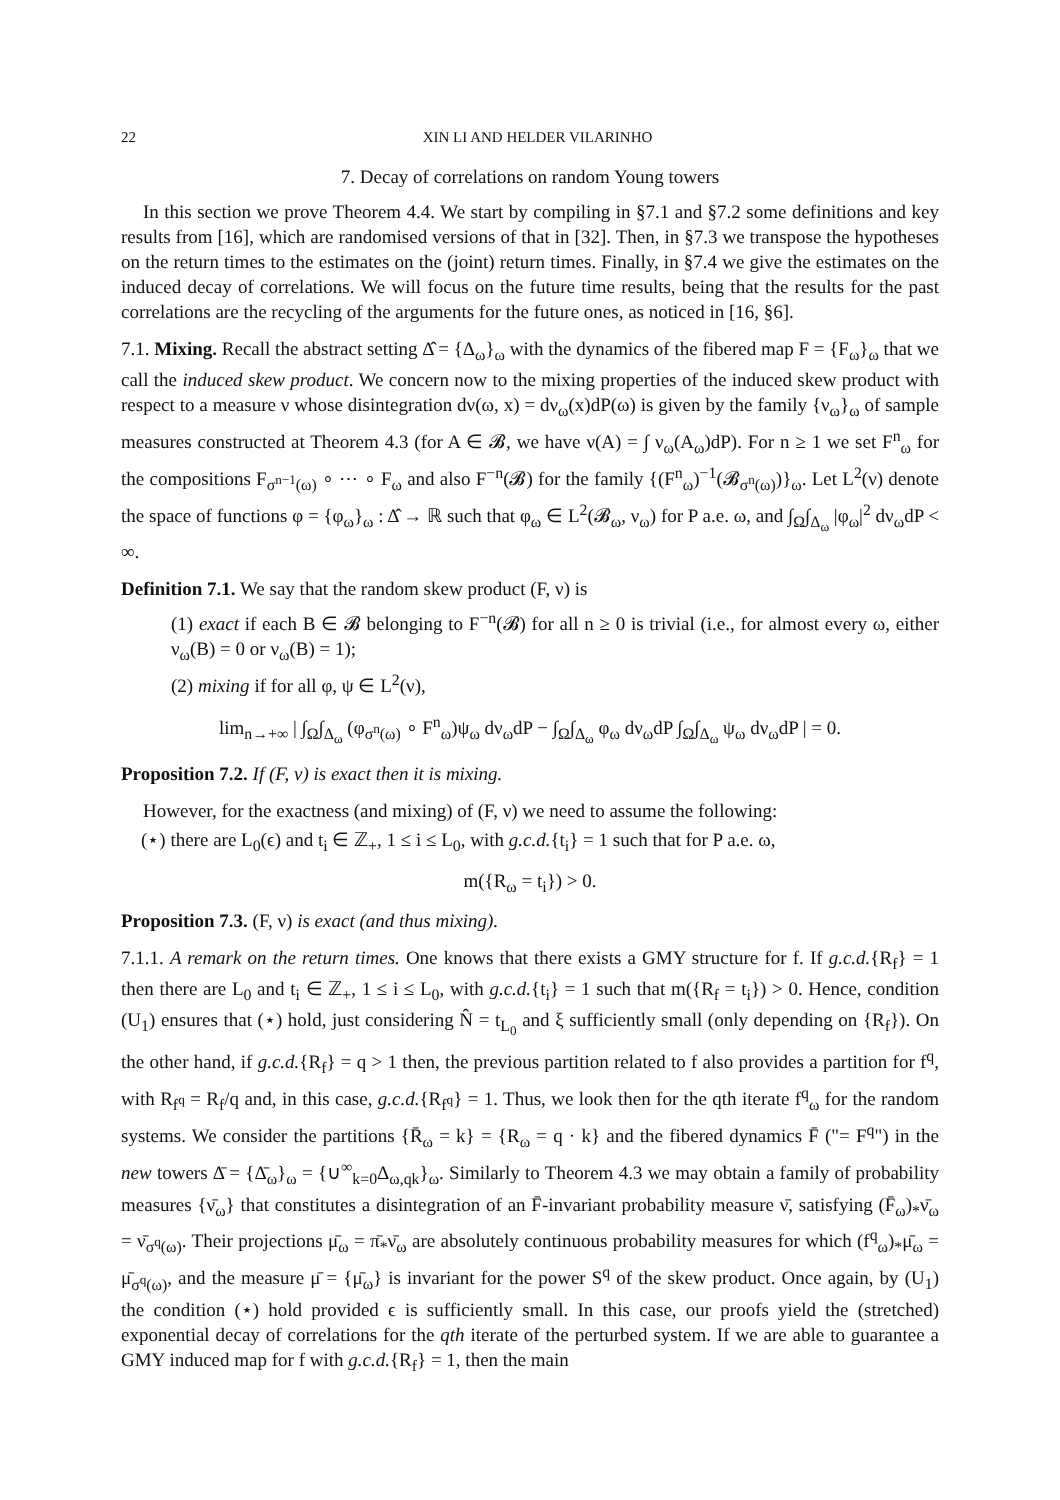22 XIN LI AND HELDER VILARINHO
7. Decay of correlations on random Young towers
In this section we prove Theorem 4.4. We start by compiling in §7.1 and §7.2 some definitions and key results from [16], which are randomised versions of that in [32]. Then, in §7.3 we transpose the hypotheses on the return times to the estimates on the (joint) return times. Finally, in §7.4 we give the estimates on the induced decay of correlations. We will focus on the future time results, being that the results for the past correlations are the recycling of the arguments for the future ones, as noticed in [16, §6].
7.1. Mixing. Recall the abstract setting Δ̂ = {Δ<sub>ω</sub>}<sub>ω</sub> with the dynamics of the fibered map F = {F<sub>ω</sub>}<sub>ω</sub> that we call the induced skew product. We concern now to the mixing properties of the induced skew product with respect to a measure ν whose disintegration dν(ω, x) = dν<sub>ω</sub>(x)dP(ω) is given by the family {ν<sub>ω</sub>}<sub>ω</sub> of sample measures constructed at Theorem 4.3 (for A ∈ 𝓑, we have ν(A) = ∫ ν<sub>ω</sub>(A<sub>ω</sub>)dP). For n ≥ 1 we set F<sup>n</sup><sub>ω</sub> for the compositions F<sub>σ<sup>n−1</sup>(ω)</sub> ∘ ⋯ ∘ F<sub>ω</sub> and also F<sup>−n</sup>(𝓑) for the family {(F<sup>n</sup><sub>ω</sub>)<sup>−1</sup>(𝓑<sub>σ<sup>n</sup>(ω)</sub>)}<sub>ω</sub>. Let L<sup>2</sup>(ν) denote the space of functions φ = {φ<sub>ω</sub>}<sub>ω</sub> : Δ̂ → ℝ such that φ<sub>ω</sub> ∈ L<sup>2</sup>(𝓑<sub>ω</sub>, ν<sub>ω</sub>) for P a.e. ω, and ∫<sub>Ω</sub>∫<sub>Δ<sub>ω</sub></sub> |φ<sub>ω</sub>|<sup>2</sup> dν<sub>ω</sub>dP < ∞.
Definition 7.1. We say that the random skew product (F, ν) is
(1) exact if each B ∈ 𝓑 belonging to F<sup>−n</sup>(𝓑) for all n ≥ 0 is trivial (i.e., for almost every ω, either ν<sub>ω</sub>(B) = 0 or ν<sub>ω</sub>(B) = 1);
(2) mixing if for all φ, ψ ∈ L<sup>2</sup>(ν),
lim<sub>n→+∞</sub> | ∫<sub>Ω</sub>∫<sub>Δ<sub>ω</sub></sub> (φ<sub>σ<sup>n</sup>(ω)</sub> ∘ F<sup>n</sup><sub>ω</sub>)ψ<sub>ω</sub> dν<sub>ω</sub>dP − ∫<sub>Ω</sub>∫<sub>Δ<sub>ω</sub></sub> φ<sub>ω</sub> dν<sub>ω</sub>dP ∫<sub>Ω</sub>∫<sub>Δ<sub>ω</sub></sub> ψ<sub>ω</sub> dν<sub>ω</sub>dP | = 0.
Proposition 7.2. If (F, ν) is exact then it is mixing.
However, for the exactness (and mixing) of (F, ν) we need to assume the following:
(⋆) there are L<sub>0</sub>(ϵ) and t<sub>i</sub> ∈ ℤ<sub>+</sub>, 1 ≤ i ≤ L<sub>0</sub>, with g.c.d.{t<sub>i</sub>} = 1 such that for P a.e. ω,
m({R<sub>ω</sub> = t<sub>i</sub>}) > 0.
Proposition 7.3. (F, ν) is exact (and thus mixing).
7.1.1. A remark on the return times. One knows that there exists a GMY structure for f. If g.c.d.{R<sub>f</sub>} = 1 then there are L<sub>0</sub> and t<sub>i</sub> ∈ ℤ<sub>+</sub>, 1 ≤ i ≤ L<sub>0</sub>, with g.c.d.{t<sub>i</sub>} = 1 such that m({R<sub>f</sub> = t<sub>i</sub>}) > 0. Hence, condition (U<sub>1</sub>) ensures that (⋆) hold, just considering N̂ = t<sub>L<sub>0</sub></sub> and ξ sufficiently small (only depending on {R<sub>f</sub>}). On the other hand, if g.c.d.{R<sub>f</sub>} = q > 1 then, the previous partition related to f also provides a partition for f<sup>q</sup>, with R<sub>f<sup>q</sup></sub> = R<sub>f</sub>/q and, in this case, g.c.d.{R<sub>f<sup>q</sup></sub>} = 1. Thus, we look then for the qth iterate f<sup>q</sup><sub>ω</sub> for the random systems. We consider the partitions {R̄<sub>ω</sub> = k} = {R<sub>ω</sub> = q · k} and the fibered dynamics F̄ ("= F<sup>q</sup>") in the new towers Δ̄ = {Δ̄<sub>ω</sub>}<sub>ω</sub> = {∪<sup>∞</sup><sub>k=0</sub>Δ<sub>ω,qk</sub>}<sub>ω</sub>. Similarly to Theorem 4.3 we may obtain a family of probability measures {ν̄<sub>ω</sub>} that constitutes a disintegration of an F̄-invariant probability measure ν̄, satisfying (F̄<sub>ω</sub>)<sub>*</sub>ν̄<sub>ω</sub> = ν̄<sub>σ<sup>q</sup>(ω)</sub>. Their projections μ̄<sub>ω</sub> = π̄<sub>*</sub>ν̄<sub>ω</sub> are absolutely continuous probability measures for which (f<sup>q</sup><sub>ω</sub>)<sub>*</sub>μ̄<sub>ω</sub> = μ̄<sub>σ<sup>q</sup>(ω)</sub>, and the measure μ̄ = {μ̄<sub>ω</sub>} is invariant for the power S<sup>q</sup> of the skew product. Once again, by (U<sub>1</sub>) the condition (⋆) hold provided ϵ is sufficiently small. In this case, our proofs yield the (stretched) exponential decay of correlations for the qth iterate of the perturbed system. If we are able to guarantee a GMY induced map for f with g.c.d.{R<sub>f</sub>} = 1, then the main